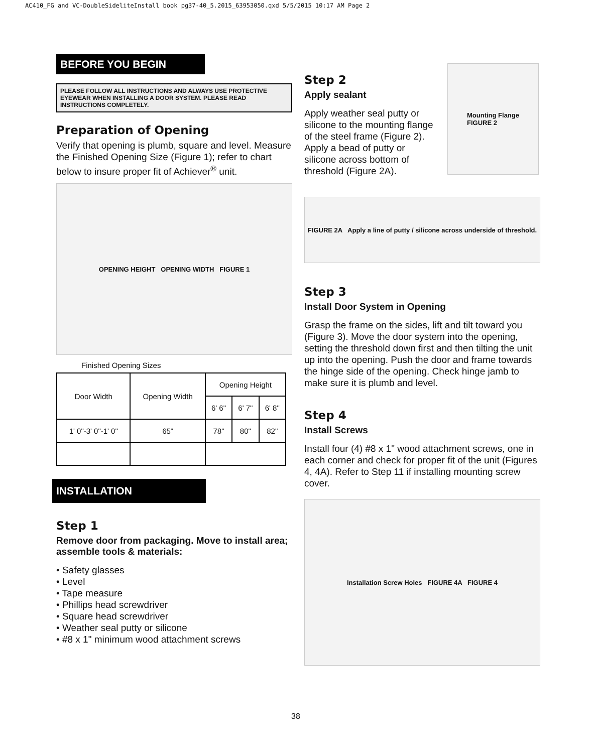AC410_FG and VC-DoubleSideliteInstall book pg37-40_5.2015_63953050.qxd 5/5/2015 10:17 AM Page 2
BEFORE YOU BEGIN
PLEASE FOLLOW ALL INSTRUCTIONS AND ALWAYS USE PROTECTIVE EYEWEAR WHEN INSTALLING A DOOR SYSTEM. PLEASE READ INSTRUCTIONS COMPLETELY.
Preparation of Opening
Verify that opening is plumb, square and level. Measure the Finished Opening Size (Figure 1); refer to chart below to insure proper fit of Achiever<sup>®</sup> unit.
OPENING HEIGHT OPENING WIDTH FIGURE 1
Finished Opening Sizes
| Door Width | Opening Width | Opening Height | | |
| --- | --- | --- | --- | --- |
| | | 6' 6" | 6' 7" | 6' 8" |
| 1' 0"-3' 0"-1' 0" | 65" | 78" | 80" | 82" |
INSTALLATION
Step 1
Remove door from packaging. Move to install area; assemble tools & materials:
• Safety glasses
• Level
• Tape measure
• Phillips head screwdriver
• Square head screwdriver
• Weather seal putty or silicone
• #8 x 1" minimum wood attachment screws
Step 2
Apply sealant
Apply weather seal putty or silicone to the mounting flange of the steel frame (Figure 2). Apply a bead of putty or silicone across bottom of threshold (Figure 2A).
Mounting Flange
FIGURE 2
FIGURE 2A Apply a line of putty / silicone across underside of threshold.
Step 3
Install Door System in Opening
Grasp the frame on the sides, lift and tilt toward you (Figure 3). Move the door system into the opening, setting the threshold down first and then tilting the unit up into the opening. Push the door and frame towards the hinge side of the opening. Check hinge jamb to make sure it is plumb and level.
Step 4
Install Screws
Install four (4) #8 x 1" wood attachment screws, one in each corner and check for proper fit of the unit (Figures 4, 4A). Refer to Step 11 if installing mounting screw cover.
Installation Screw Holes FIGURE 4A FIGURE 4
38